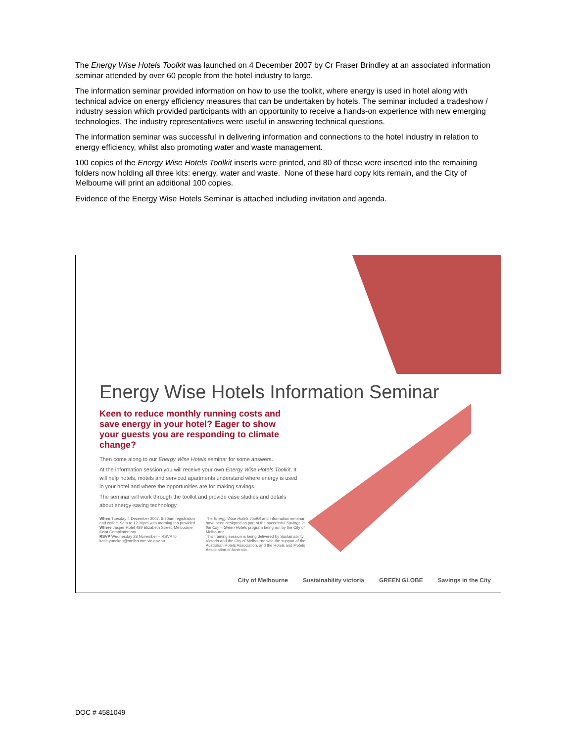The Energy Wise Hotels Toolkit was launched on 4 December 2007 by Cr Fraser Brindley at an associated information seminar attended by over 60 people from the hotel industry to large.
The information seminar provided information on how to use the toolkit, where energy is used in hotel along with technical advice on energy efficiency measures that can be undertaken by hotels. The seminar included a tradeshow / industry session which provided participants with an opportunity to receive a hands-on experience with new emerging technologies. The industry representatives were useful in answering technical questions.
The information seminar was successful in delivering information and connections to the hotel industry in relation to energy efficiency, whilst also promoting water and waste management.
100 copies of the Energy Wise Hotels Toolkit inserts were printed, and 80 of these were inserted into the remaining folders now holding all three kits: energy, water and waste. None of these hard copy kits remain, and the City of Melbourne will print an additional 100 copies.
Evidence of the Energy Wise Hotels Seminar is attached including invitation and agenda.
Energy Wise Hotels Information Seminar
Keen to reduce monthly running costs and save energy in your hotel? Eager to show your guests you are responding to climate change?
Then come along to our Energy Wise Hotels seminar for some answers.
At the information session you will receive your own Energy Wise Hotels Toolkit. It will help hotels, motels and serviced apartments understand where energy is used in your hotel and where the opportunities are for making savings.
The seminar will work through the toolkit and provide case studies and details about energy-saving technology.
When Tuesday 4 December 2007, 8.30am registration and coffee. 9am to 12.30pm with morning tea provided.
Where Jasper Hotel 489 Elizabeth Street, Melbourne
Cost Complimentary
RSVP Wednesday 28 November – RSVP to katie.yuncken@melbourne.vic.gov.au
The Energy Wise Hotels Toolkit and information seminar have been designed as part of the successful Savings in the City – Green Hotels program being run by the City of Melbourne.
This training session is being delivered by Sustainability Victoria and the City of Melbourne with the support of the Australian Hotels Association, and the Hotels and Motels Association of Australia.
City of Melbourne Sustainability victoria GREEN GLOBE Savings in the City
DOC # 4581049